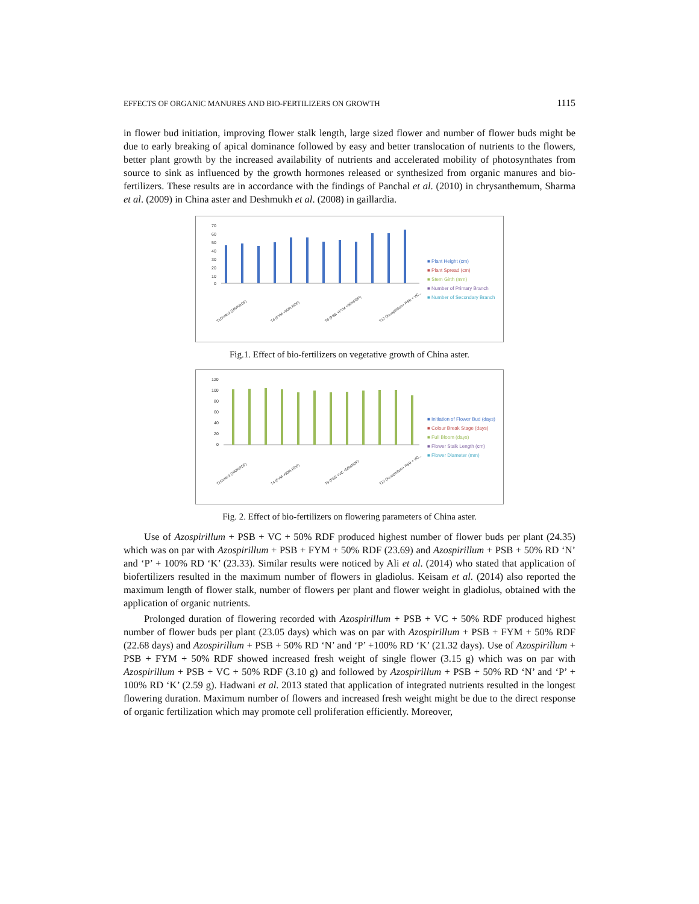EFFECTS OF ORGANIC MANURES AND BIO-FERTILIZERS ON GROWTH 1115
in flower bud initiation, improving flower stalk length, large sized flower and number of flower buds might be due to early breaking of apical dominance followed by easy and better translocation of nutrients to the flowers, better plant growth by the increased availability of nutrients and accelerated mobility of photosynthates from source to sink as influenced by the growth hormones released or synthesized from organic manures and bio-fertilizers. These results are in accordance with the findings of Panchal et al. (2010) in chrysanthemum, Sharma et al. (2009) in China aster and Deshmukh et al. (2008) in gaillardia.
70
60
50
40
30
20
10
0
T1Control (100%RDF)
T4 (FYM +50% RDF)
T8 (PSB +FYM +50%RDF)
T12 (Azospirillum+ PSB + VC...
■ Plant Height (cm)
■ Plant Spread (cm)
■ Stem Girth (mm)
■ Number of Primary Branch
■ Number of Secondary Branch
Fig.1. Effect of bio-fertilizers on vegetative growth of China aster.
120
100
80
60
40
20
0
T1Control (100%RDF)
T4 (FYM +50% RDF)
T9 (PSB +VC +50%RDF)
T12 (Azospirillum+ PSB + VC...
■ Initiation of Flower Bud (days)
■ Colour Break Stage (days)
■ Full Bloom (days)
■ Flower Stalk Length (cm)
■ Flower Diameter (mm)
Fig. 2. Effect of bio-fertilizers on flowering parameters of China aster.
Use of Azospirillum + PSB + VC + 50% RDF produced highest number of flower buds per plant (24.35) which was on par with Azospirillum + PSB + FYM + 50% RDF (23.69) and Azospirillum + PSB + 50% RD ‘N’ and ‘P’ + 100% RD ‘K’ (23.33). Similar results were noticed by Ali et al. (2014) who stated that application of biofertilizers resulted in the maximum number of flowers in gladiolus. Keisam et al. (2014) also reported the maximum length of flower stalk, number of flowers per plant and flower weight in gladiolus, obtained with the application of organic nutrients.
Prolonged duration of flowering recorded with Azospirillum + PSB + VC + 50% RDF produced highest number of flower buds per plant (23.05 days) which was on par with Azospirillum + PSB + FYM + 50% RDF (22.68 days) and Azospirillum + PSB + 50% RD ‘N’ and ‘P’ +100% RD ‘K’ (21.32 days). Use of Azospirillum + PSB + FYM + 50% RDF showed increased fresh weight of single flower (3.15 g) which was on par with Azospirillum + PSB + VC + 50% RDF (3.10 g) and followed by Azospirillum + PSB + 50% RD ‘N’ and ‘P’ + 100% RD ‘K’ (2.59 g). Hadwani et al. 2013 stated that application of integrated nutrients resulted in the longest flowering duration. Maximum number of flowers and increased fresh weight might be due to the direct response of organic fertilization which may promote cell proliferation efficiently. Moreover,